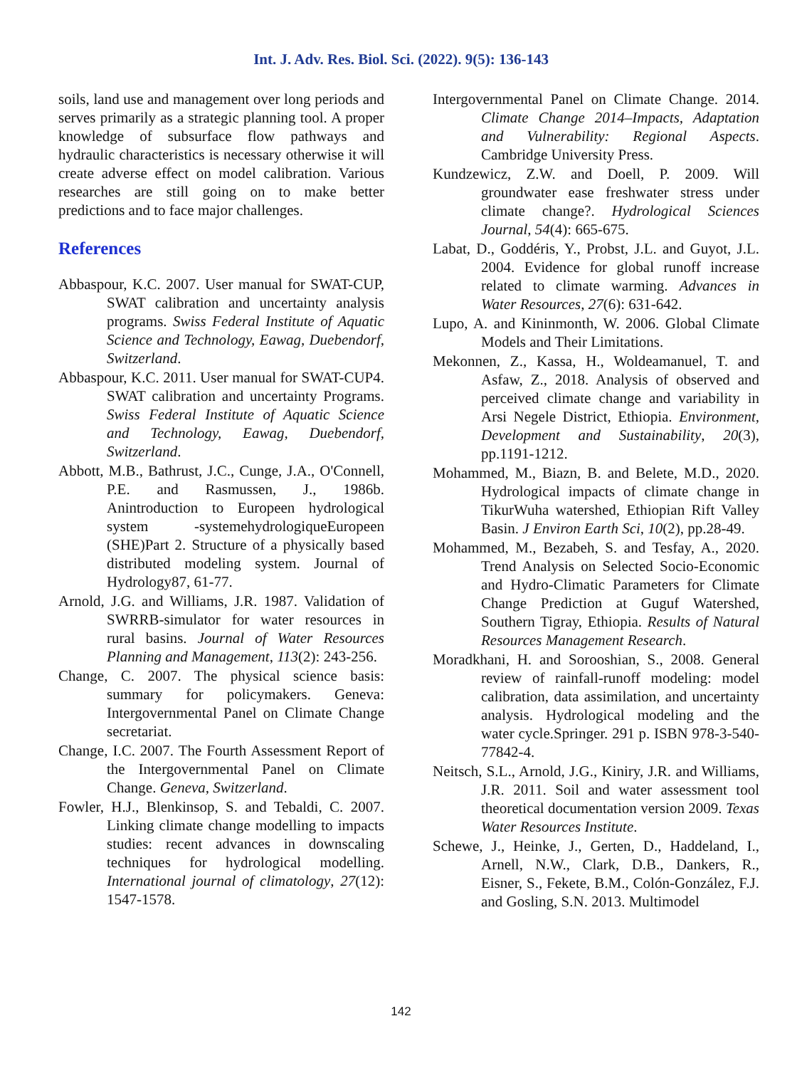Int. J. Adv. Res. Biol. Sci. (2022). 9(5): 136-143
soils, land use and management over long periods and serves primarily as a strategic planning tool. A proper knowledge of subsurface flow pathways and hydraulic characteristics is necessary otherwise it will create adverse effect on model calibration. Various researches are still going on to make better predictions and to face major challenges.
References
Abbaspour, K.C. 2007. User manual for SWAT-CUP, SWAT calibration and uncertainty analysis programs. Swiss Federal Institute of Aquatic Science and Technology, Eawag, Duebendorf, Switzerland.
Abbaspour, K.C. 2011. User manual for SWAT-CUP4. SWAT calibration and uncertainty Programs. Swiss Federal Institute of Aquatic Science and Technology, Eawag, Duebendorf, Switzerland.
Abbott, M.B., Bathrust, J.C., Cunge, J.A., O'Connell, P.E. and Rasmussen, J., 1986b. Anintroduction to Europeen hydrological system -systemehydrologiqueEuropeen (SHE)Part 2. Structure of a physically based distributed modeling system. Journal of Hydrology87, 61-77.
Arnold, J.G. and Williams, J.R. 1987. Validation of SWRRB-simulator for water resources in rural basins. Journal of Water Resources Planning and Management, 113(2): 243-256.
Change, C. 2007. The physical science basis: summary for policymakers. Geneva: Intergovernmental Panel on Climate Change secretariat.
Change, I.C. 2007. The Fourth Assessment Report of the Intergovernmental Panel on Climate Change. Geneva, Switzerland.
Fowler, H.J., Blenkinsop, S. and Tebaldi, C. 2007. Linking climate change modelling to impacts studies: recent advances in downscaling techniques for hydrological modelling. International journal of climatology, 27(12): 1547-1578.
Intergovernmental Panel on Climate Change. 2014. Climate Change 2014–Impacts, Adaptation and Vulnerability: Regional Aspects. Cambridge University Press.
Kundzewicz, Z.W. and Doell, P. 2009. Will groundwater ease freshwater stress under climate change?. Hydrological Sciences Journal, 54(4): 665-675.
Labat, D., Goddéris, Y., Probst, J.L. and Guyot, J.L. 2004. Evidence for global runoff increase related to climate warming. Advances in Water Resources, 27(6): 631-642.
Lupo, A. and Kininmonth, W. 2006. Global Climate Models and Their Limitations.
Mekonnen, Z., Kassa, H., Woldeamanuel, T. and Asfaw, Z., 2018. Analysis of observed and perceived climate change and variability in Arsi Negele District, Ethiopia. Environment, Development and Sustainability, 20(3), pp.1191-1212.
Mohammed, M., Biazn, B. and Belete, M.D., 2020. Hydrological impacts of climate change in TikurWuha watershed, Ethiopian Rift Valley Basin. J Environ Earth Sci, 10(2), pp.28-49.
Mohammed, M., Bezabeh, S. and Tesfay, A., 2020. Trend Analysis on Selected Socio-Economic and Hydro-Climatic Parameters for Climate Change Prediction at Guguf Watershed, Southern Tigray, Ethiopia. Results of Natural Resources Management Research.
Moradkhani, H. and Sorooshian, S., 2008. General review of rainfall-runoff modeling: model calibration, data assimilation, and uncertainty analysis. Hydrological modeling and the water cycle.Springer. 291 p. ISBN 978-3-540-77842-4.
Neitsch, S.L., Arnold, J.G., Kiniry, J.R. and Williams, J.R. 2011. Soil and water assessment tool theoretical documentation version 2009. Texas Water Resources Institute.
Schewe, J., Heinke, J., Gerten, D., Haddeland, I., Arnell, N.W., Clark, D.B., Dankers, R., Eisner, S., Fekete, B.M., Colón-González, F.J. and Gosling, S.N. 2013. Multimodel
142